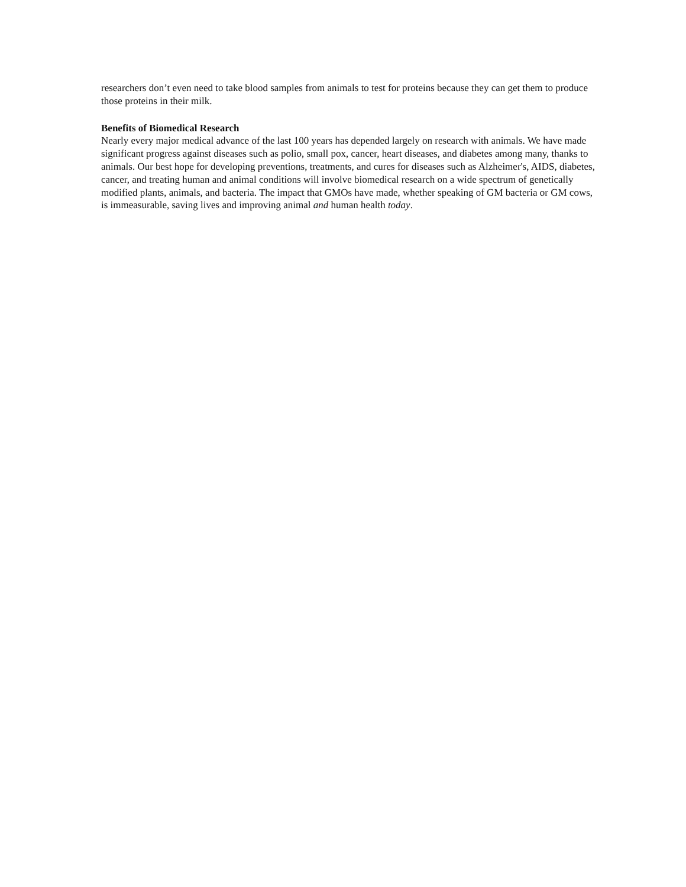researchers don’t even need to take blood samples from animals to test for proteins because they can get them to produce those proteins in their milk.
Benefits of Biomedical Research
Nearly every major medical advance of the last 100 years has depended largely on research with animals. We have made significant progress against diseases such as polio, small pox, cancer, heart diseases, and diabetes among many, thanks to animals. Our best hope for developing preventions, treatments, and cures for diseases such as Alzheimer's, AIDS, diabetes, cancer, and treating human and animal conditions will involve biomedical research on a wide spectrum of genetically modified plants, animals, and bacteria. The impact that GMOs have made, whether speaking of GM bacteria or GM cows, is immeasurable, saving lives and improving animal and human health today.